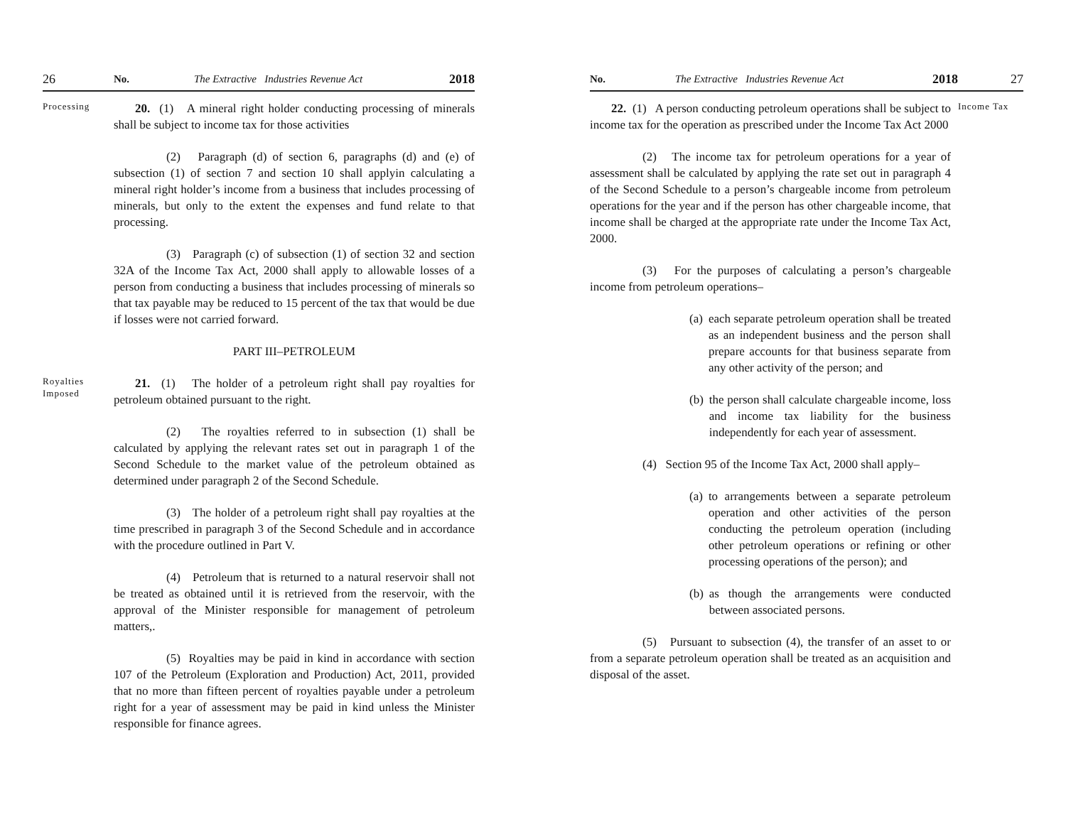26 No. The Extractive Industries Revenue Act 2018
Processing
20. (1) A mineral right holder conducting processing of minerals shall be subject to income tax for those activities
(2) Paragraph (d) of section 6, paragraphs (d) and (e) of subsection (1) of section 7 and section 10 shall applyin calculating a mineral right holder’s income from a business that includes processing of minerals, but only to the extent the expenses and fund relate to that processing.
(3) Paragraph (c) of subsection (1) of section 32 and section 32A of the Income Tax Act, 2000 shall apply to allowable losses of a person from conducting a business that includes processing of minerals so that tax payable may be reduced to 15 percent of the tax that would be due if losses were not carried forward.
PART III–PETROLEUM
Royalties Imposed
21. (1) The holder of a petroleum right shall pay royalties for petroleum obtained pursuant to the right.
(2) The royalties referred to in subsection (1) shall be calculated by applying the relevant rates set out in paragraph 1 of the Second Schedule to the market value of the petroleum obtained as determined under paragraph 2 of the Second Schedule.
(3) The holder of a petroleum right shall pay royalties at the time prescribed in paragraph 3 of the Second Schedule and in accordance with the procedure outlined in Part V.
(4) Petroleum that is returned to a natural reservoir shall not be treated as obtained until it is retrieved from the reservoir, with the approval of the Minister responsible for management of petroleum matters,.
(5) Royalties may be paid in kind in accordance with section 107 of the Petroleum (Exploration and Production) Act, 2011, provided that no more than fifteen percent of royalties payable under a petroleum right for a year of assessment may be paid in kind unless the Minister responsible for finance agrees.
No. The Extractive Industries Revenue Act 2018 27
22. (1) A person conducting petroleum operations shall be subject to income tax for the operation as prescribed under the Income Tax Act 2000
(2) The income tax for petroleum operations for a year of assessment shall be calculated by applying the rate set out in paragraph 4 of the Second Schedule to a person’s chargeable income from petroleum operations for the year and if the person has other chargeable income, that income shall be charged at the appropriate rate under the Income Tax Act, 2000.
(3) For the purposes of calculating a person’s chargeable income from petroleum operations–
(a) each separate petroleum operation shall be treated as an independent business and the person shall prepare accounts for that business separate from any other activity of the person; and
(b) the person shall calculate chargeable income, loss and income tax liability for the business independently for each year of assessment.
(4) Section 95 of the Income Tax Act, 2000 shall apply–
(a) to arrangements between a separate petroleum operation and other activities of the person conducting the petroleum operation (including other petroleum operations or refining or other processing operations of the person); and
(b) as though the arrangements were conducted between associated persons.
(5) Pursuant to subsection (4), the transfer of an asset to or from a separate petroleum operation shall be treated as an acquisition and disposal of the asset.
Income Tax